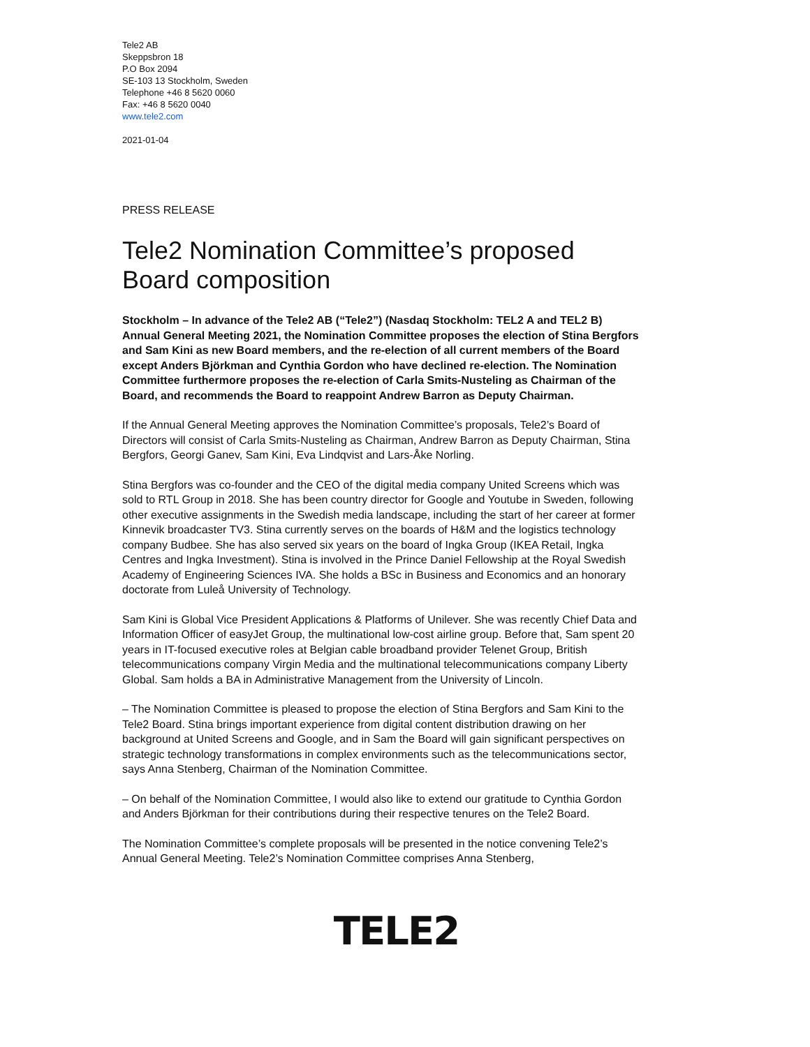Tele2 AB
Skeppsbron 18
P.O Box 2094
SE-103 13 Stockholm, Sweden
Telephone +46 8 5620 0060
Fax: +46 8 5620 0040
www.tele2.com
2021-01-04
PRESS RELEASE
Tele2 Nomination Committee’s proposed Board composition
Stockholm – In advance of the Tele2 AB (“Tele2”) (Nasdaq Stockholm: TEL2 A and TEL2 B) Annual General Meeting 2021, the Nomination Committee proposes the election of Stina Bergfors and Sam Kini as new Board members, and the re-election of all current members of the Board except Anders Björkman and Cynthia Gordon who have declined re-election. The Nomination Committee furthermore proposes the re-election of Carla Smits-Nusteling as Chairman of the Board, and recommends the Board to reappoint Andrew Barron as Deputy Chairman.
If the Annual General Meeting approves the Nomination Committee’s proposals, Tele2’s Board of Directors will consist of Carla Smits-Nusteling as Chairman, Andrew Barron as Deputy Chairman, Stina Bergfors, Georgi Ganev, Sam Kini, Eva Lindqvist and Lars-Åke Norling.
Stina Bergfors was co-founder and the CEO of the digital media company United Screens which was sold to RTL Group in 2018. She has been country director for Google and Youtube in Sweden, following other executive assignments in the Swedish media landscape, including the start of her career at former Kinnevik broadcaster TV3. Stina currently serves on the boards of H&M and the logistics technology company Budbee. She has also served six years on the board of Ingka Group (IKEA Retail, Ingka Centres and Ingka Investment). Stina is involved in the Prince Daniel Fellowship at the Royal Swedish Academy of Engineering Sciences IVA. She holds a BSc in Business and Economics and an honorary doctorate from Luleå University of Technology.
Sam Kini is Global Vice President Applications & Platforms of Unilever. She was recently Chief Data and Information Officer of easyJet Group, the multinational low-cost airline group. Before that, Sam spent 20 years in IT-focused executive roles at Belgian cable broadband provider Telenet Group, British telecommunications company Virgin Media and the multinational telecommunications company Liberty Global. Sam holds a BA in Administrative Management from the University of Lincoln.
– The Nomination Committee is pleased to propose the election of Stina Bergfors and Sam Kini to the Tele2 Board. Stina brings important experience from digital content distribution drawing on her background at United Screens and Google, and in Sam the Board will gain significant perspectives on strategic technology transformations in complex environments such as the telecommunications sector, says Anna Stenberg, Chairman of the Nomination Committee.
– On behalf of the Nomination Committee, I would also like to extend our gratitude to Cynthia Gordon and Anders Björkman for their contributions during their respective tenures on the Tele2 Board.
The Nomination Committee’s complete proposals will be presented in the notice convening Tele2’s Annual General Meeting. Tele2’s Nomination Committee comprises Anna Stenberg,
TELE2